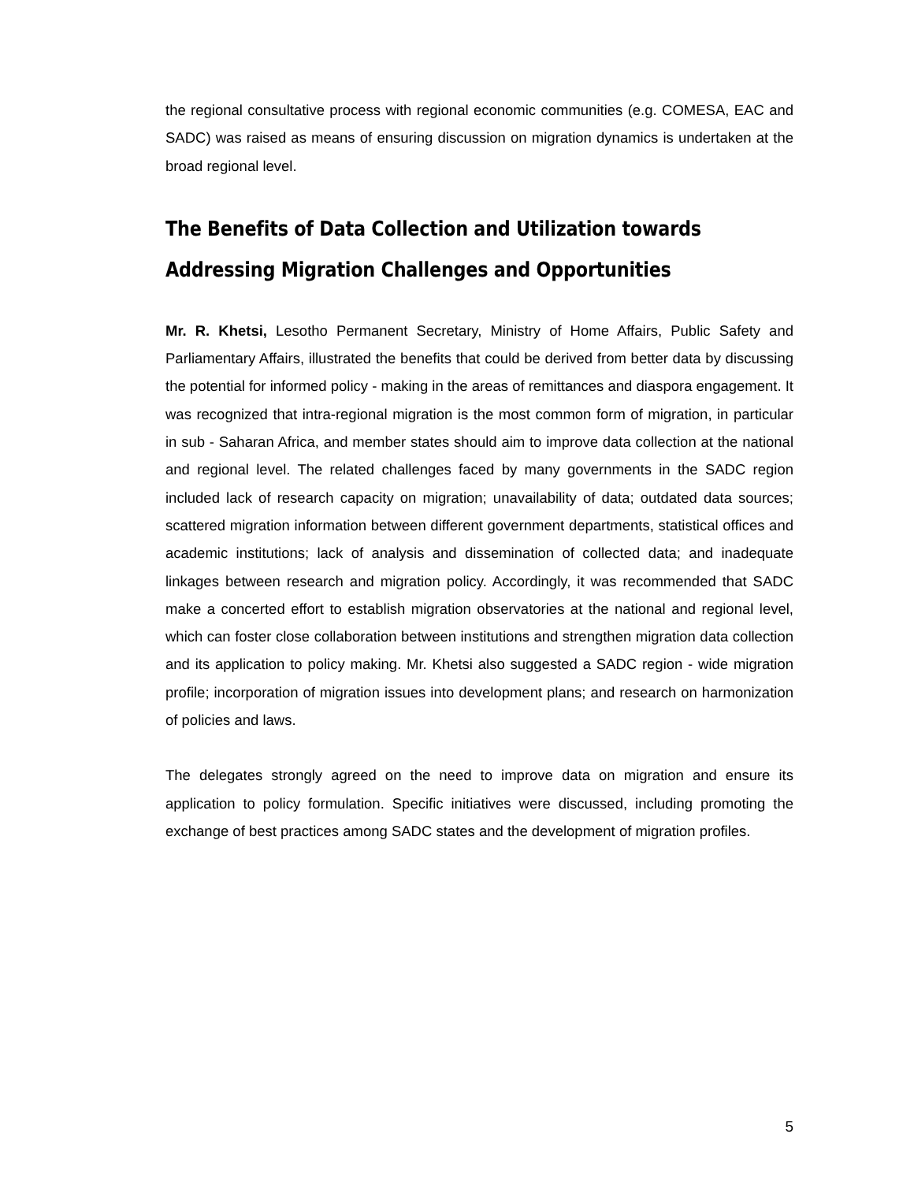the regional consultative process with regional economic communities (e.g. COMESA, EAC and SADC) was raised as means of ensuring discussion on migration dynamics is undertaken at the broad regional level.
The Benefits of Data Collection and Utilization towards Addressing Migration Challenges and Opportunities
Mr. R. Khetsi, Lesotho Permanent Secretary, Ministry of Home Affairs, Public Safety and Parliamentary Affairs, illustrated the benefits that could be derived from better data by discussing the potential for informed policy - making in the areas of remittances and diaspora engagement. It was recognized that intra-regional migration is the most common form of migration, in particular in sub - Saharan Africa, and member states should aim to improve data collection at the national and regional level. The related challenges faced by many governments in the SADC region included lack of research capacity on migration; unavailability of data; outdated data sources; scattered migration information between different government departments, statistical offices and academic institutions; lack of analysis and dissemination of collected data; and inadequate linkages between research and migration policy. Accordingly, it was recommended that SADC make a concerted effort to establish migration observatories at the national and regional level, which can foster close collaboration between institutions and strengthen migration data collection and its application to policy making. Mr. Khetsi also suggested a SADC region - wide migration profile; incorporation of migration issues into development plans; and research on harmonization of policies and laws.
The delegates strongly agreed on the need to improve data on migration and ensure its application to policy formulation. Specific initiatives were discussed, including promoting the exchange of best practices among SADC states and the development of migration profiles.
5